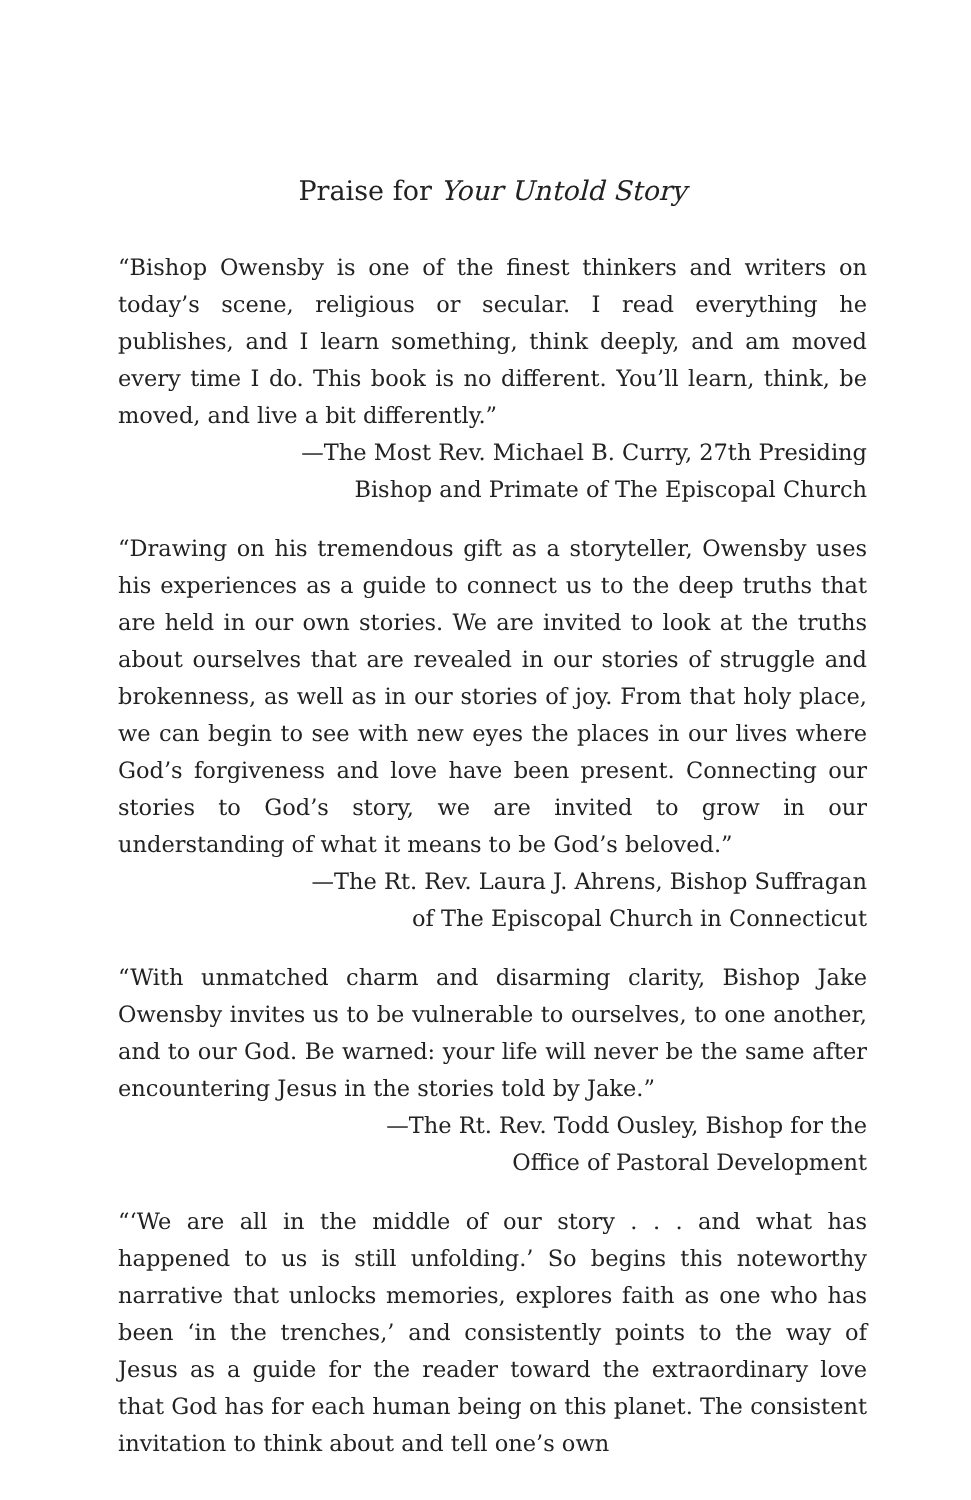Praise for Your Untold Story
“Bishop Owensby is one of the finest thinkers and writers on today’s scene, religious or secular. I read everything he publishes, and I learn something, think deeply, and am moved every time I do. This book is no different. You’ll learn, think, be moved, and live a bit differently.”
—The Most Rev. Michael B. Curry, 27th Presiding
Bishop and Primate of The Episcopal Church
“Drawing on his tremendous gift as a storyteller, Owensby uses his experiences as a guide to connect us to the deep truths that are held in our own stories. We are invited to look at the truths about ourselves that are revealed in our stories of struggle and brokenness, as well as in our stories of joy. From that holy place, we can begin to see with new eyes the places in our lives where God’s forgiveness and love have been present. Connecting our stories to God’s story, we are invited to grow in our understanding of what it means to be God’s beloved.”
—The Rt. Rev. Laura J. Ahrens, Bishop Suffragan
of The Episcopal Church in Connecticut
“With unmatched charm and disarming clarity, Bishop Jake Owensby invites us to be vulnerable to ourselves, to one another, and to our God. Be warned: your life will never be the same after encountering Jesus in the stories told by Jake.”
—The Rt. Rev. Todd Ousley, Bishop for the
Office of Pastoral Development
“‘We are all in the middle of our story . . . and what has happened to us is still unfolding.’ So begins this noteworthy narrative that unlocks memories, explores faith as one who has been ‘in the trenches,’ and consistently points to the way of Jesus as a guide for the reader toward the extraordinary love that God has for each human being on this planet. The consistent invitation to think about and tell one’s own